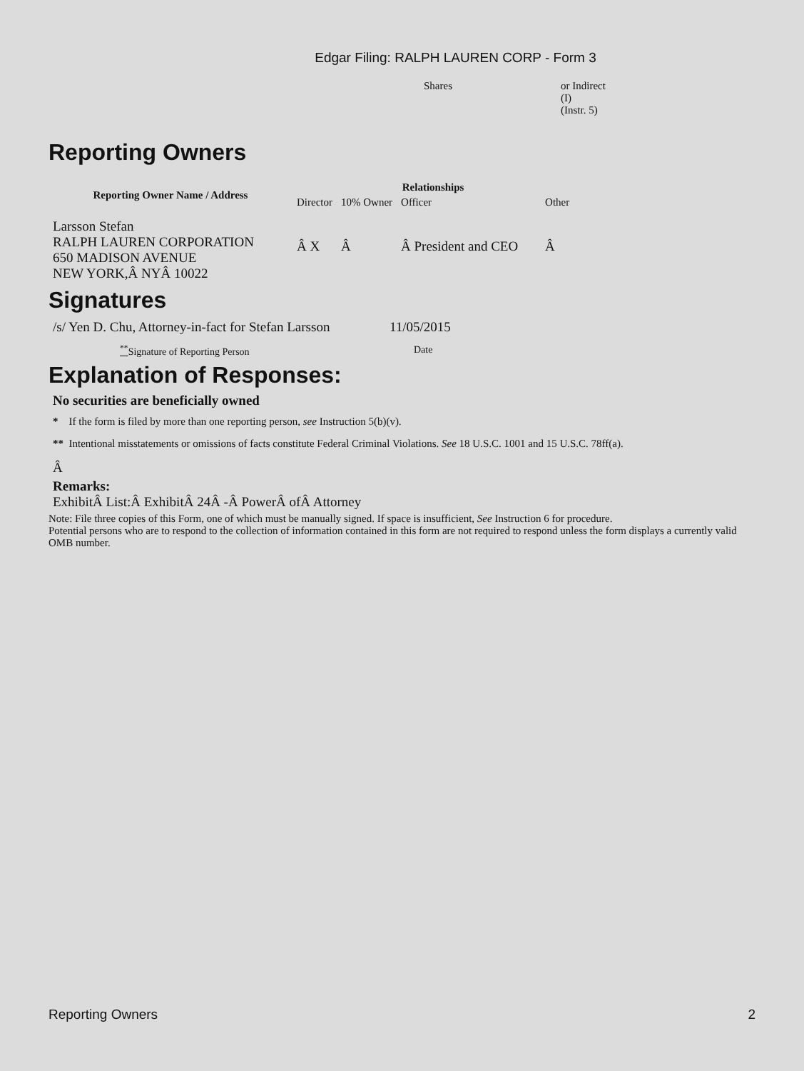Edgar Filing: RALPH LAUREN CORP - Form 3
| Shares | or Indirect (I) (Instr. 5) |
Reporting Owners
| Reporting Owner Name / Address | Relationships | | | |
| --- | --- | --- | --- | --- |
| | Director | 10% Owner | Officer | Other |
| Larsson Stefan RALPH LAUREN CORPORATION 650 MADISON AVENUE NEW YORK,Â NYÂ 10022 | Â X | Â | Â President and CEO | Â |
Signatures
| /s/ Yen D. Chu, Attorney-in-fact for Stefan Larsson | 11/05/2015 |
| <sup>**</sup> Signature of Reporting Person | Date |
Explanation of Responses:
No securities are beneficially owned
* If the form is filed by more than one reporting person, see Instruction 5(b)(v).
** Intentional misstatements or omissions of facts constitute Federal Criminal Violations. See 18 U.S.C. 1001 and 15 U.S.C. 78ff(a).
Â
Remarks:
ExhibitÂ List:Â ExhibitÂ 24Â -Â PowerÂ ofÂ Attorney
Note: File three copies of this Form, one of which must be manually signed. If space is insufficient, See Instruction 6 for procedure.
Potential persons who are to respond to the collection of information contained in this form are not required to respond unless the form displays a currently valid OMB number.
Reporting Owners 2